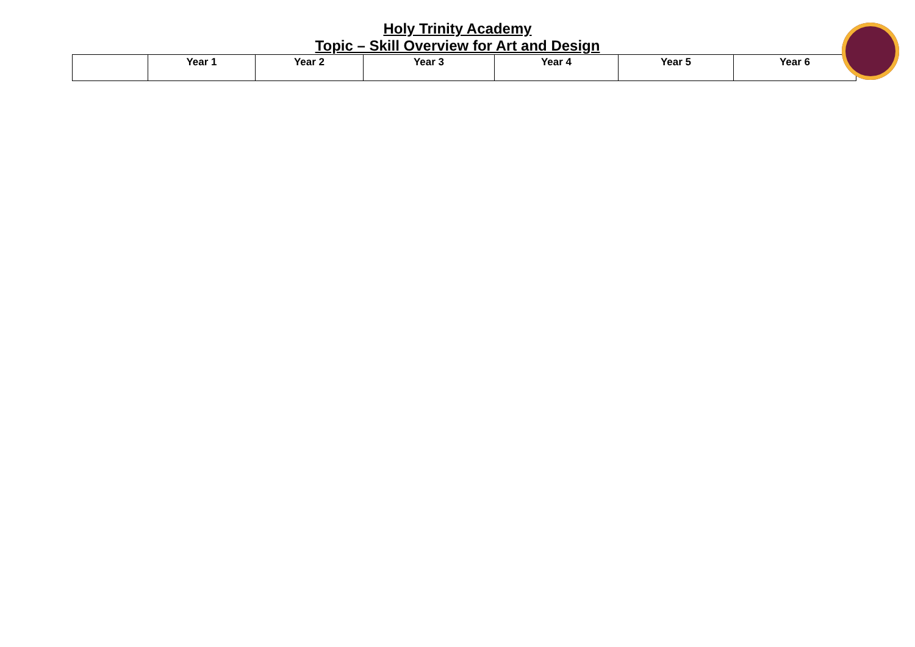Holy Trinity Academy
Topic – Skill Overview for Art and Design
| | Year 1 | Year 2 | Year 3 | Year 4 | Year 5 | Year 6 |
| --- | --- | --- | --- | --- | --- | --- |